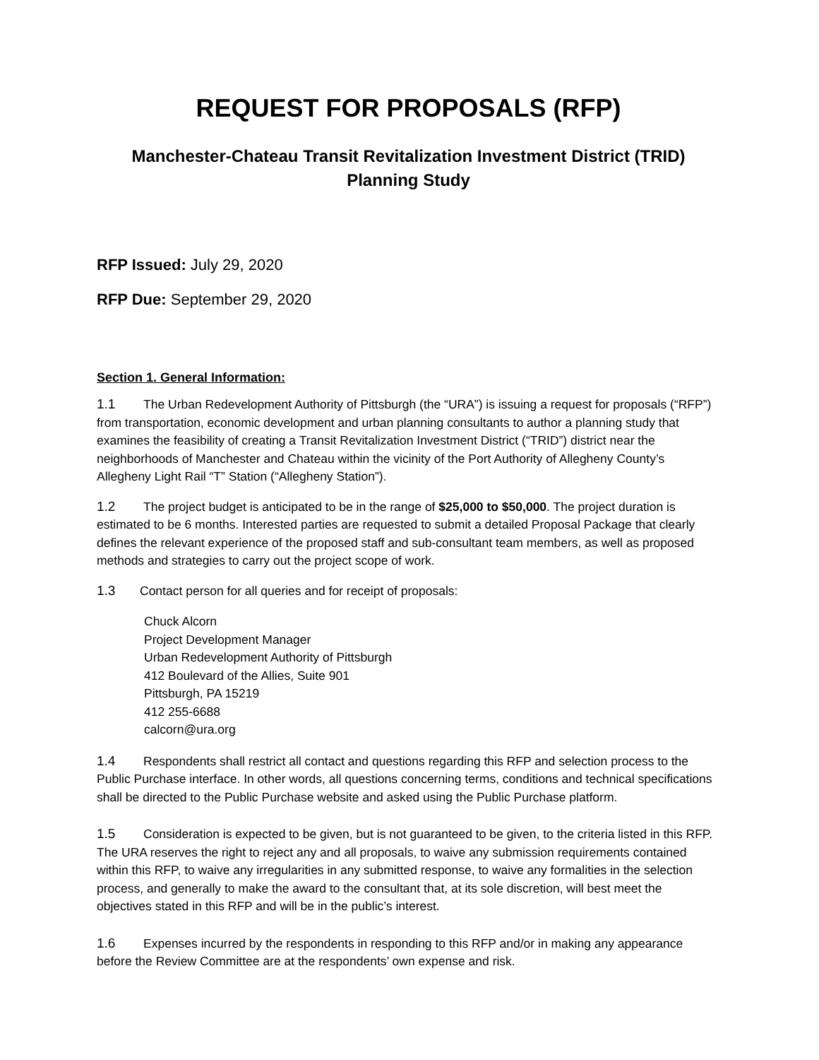REQUEST FOR PROPOSALS (RFP)
Manchester-Chateau Transit Revitalization Investment District (TRID)
Planning Study
RFP Issued: July 29, 2020
RFP Due: September 29, 2020
Section 1. General Information:
1.1 The Urban Redevelopment Authority of Pittsburgh (the “URA”) is issuing a request for proposals (“RFP”) from transportation, economic development and urban planning consultants to author a planning study that examines the feasibility of creating a Transit Revitalization Investment District (“TRID”) district near the neighborhoods of Manchester and Chateau within the vicinity of the Port Authority of Allegheny County’s Allegheny Light Rail “T” Station (“Allegheny Station”).
1.2 The project budget is anticipated to be in the range of $25,000 to $50,000. The project duration is estimated to be 6 months. Interested parties are requested to submit a detailed Proposal Package that clearly defines the relevant experience of the proposed staff and sub-consultant team members, as well as proposed methods and strategies to carry out the project scope of work.
1.3 Contact person for all queries and for receipt of proposals:
Chuck Alcorn
Project Development Manager
Urban Redevelopment Authority of Pittsburgh
412 Boulevard of the Allies, Suite 901
Pittsburgh, PA 15219
412 255-6688
calcorn@ura.org
1.4 Respondents shall restrict all contact and questions regarding this RFP and selection process to the Public Purchase interface. In other words, all questions concerning terms, conditions and technical specifications shall be directed to the Public Purchase website and asked using the Public Purchase platform.
1.5 Consideration is expected to be given, but is not guaranteed to be given, to the criteria listed in this RFP. The URA reserves the right to reject any and all proposals, to waive any submission requirements contained within this RFP, to waive any irregularities in any submitted response, to waive any formalities in the selection process, and generally to make the award to the consultant that, at its sole discretion, will best meet the objectives stated in this RFP and will be in the public’s interest.
1.6 Expenses incurred by the respondents in responding to this RFP and/or in making any appearance before the Review Committee are at the respondents’ own expense and risk.